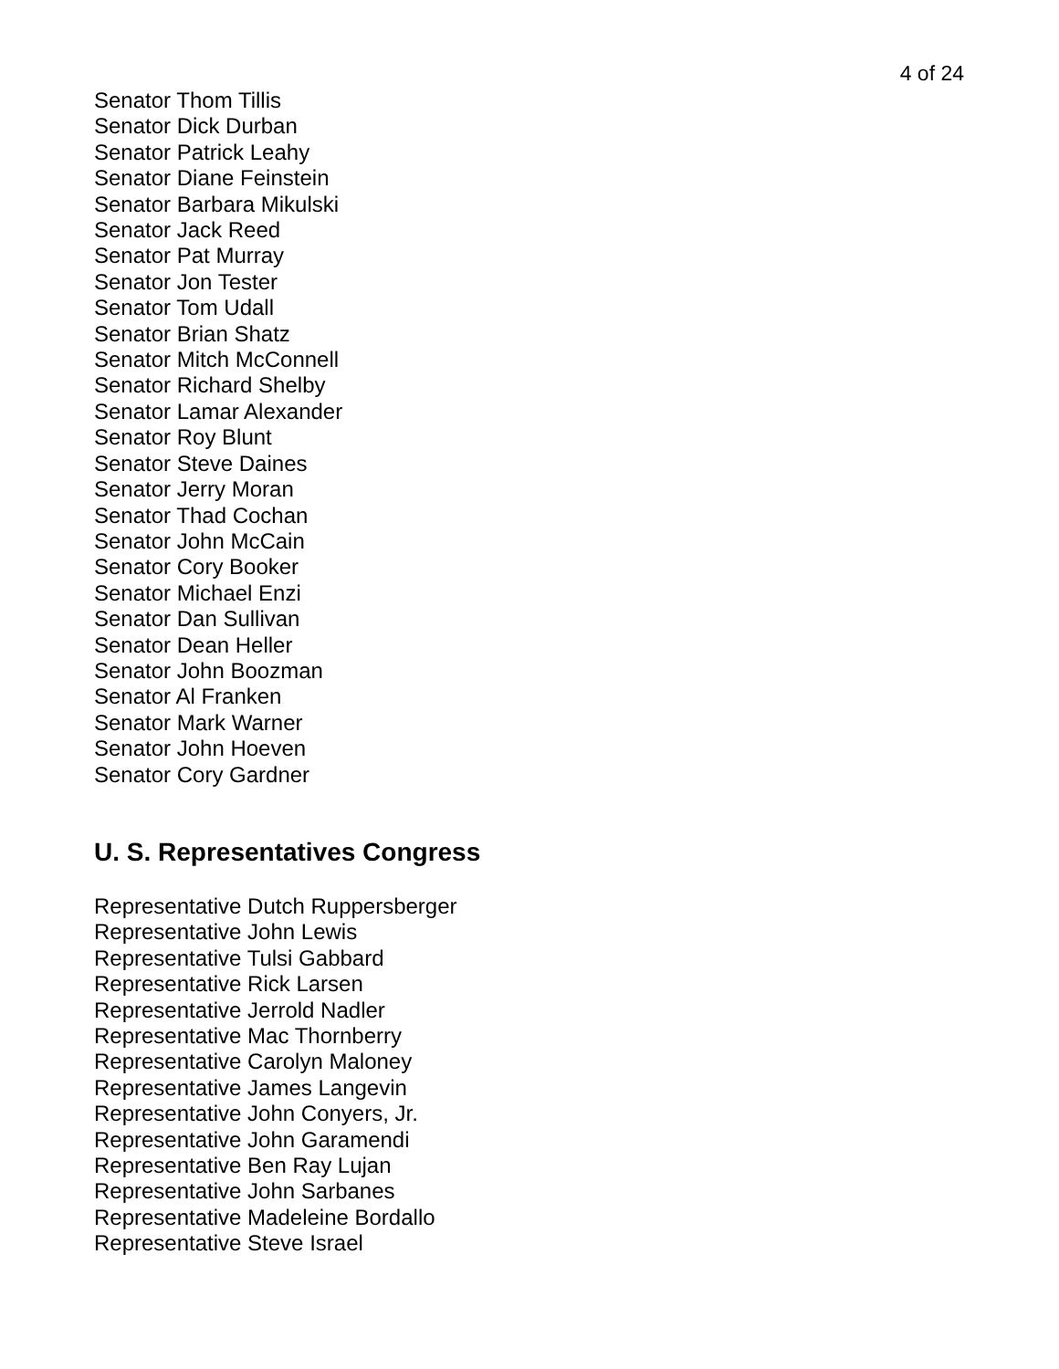4 of 24
Senator Thom Tillis
Senator Dick Durban
Senator Patrick Leahy
Senator Diane Feinstein
Senator Barbara Mikulski
Senator Jack Reed
Senator Pat Murray
Senator Jon Tester
Senator Tom Udall
Senator Brian Shatz
Senator Mitch McConnell
Senator Richard Shelby
Senator Lamar Alexander
Senator Roy Blunt
Senator Steve Daines
Senator Jerry Moran
Senator Thad Cochan
Senator John McCain
Senator Cory Booker
Senator Michael Enzi
Senator Dan Sullivan
Senator Dean Heller
Senator John Boozman
Senator Al Franken
Senator Mark Warner
Senator John Hoeven
Senator Cory Gardner
U. S. Representatives Congress
Representative Dutch Ruppersberger
Representative John Lewis
Representative Tulsi Gabbard
Representative Rick Larsen
Representative Jerrold Nadler
Representative Mac Thornberry
Representative Carolyn Maloney
Representative James Langevin
Representative John Conyers, Jr.
Representative John Garamendi
Representative Ben Ray Lujan
Representative John Sarbanes
Representative Madeleine Bordallo
Representative Steve Israel